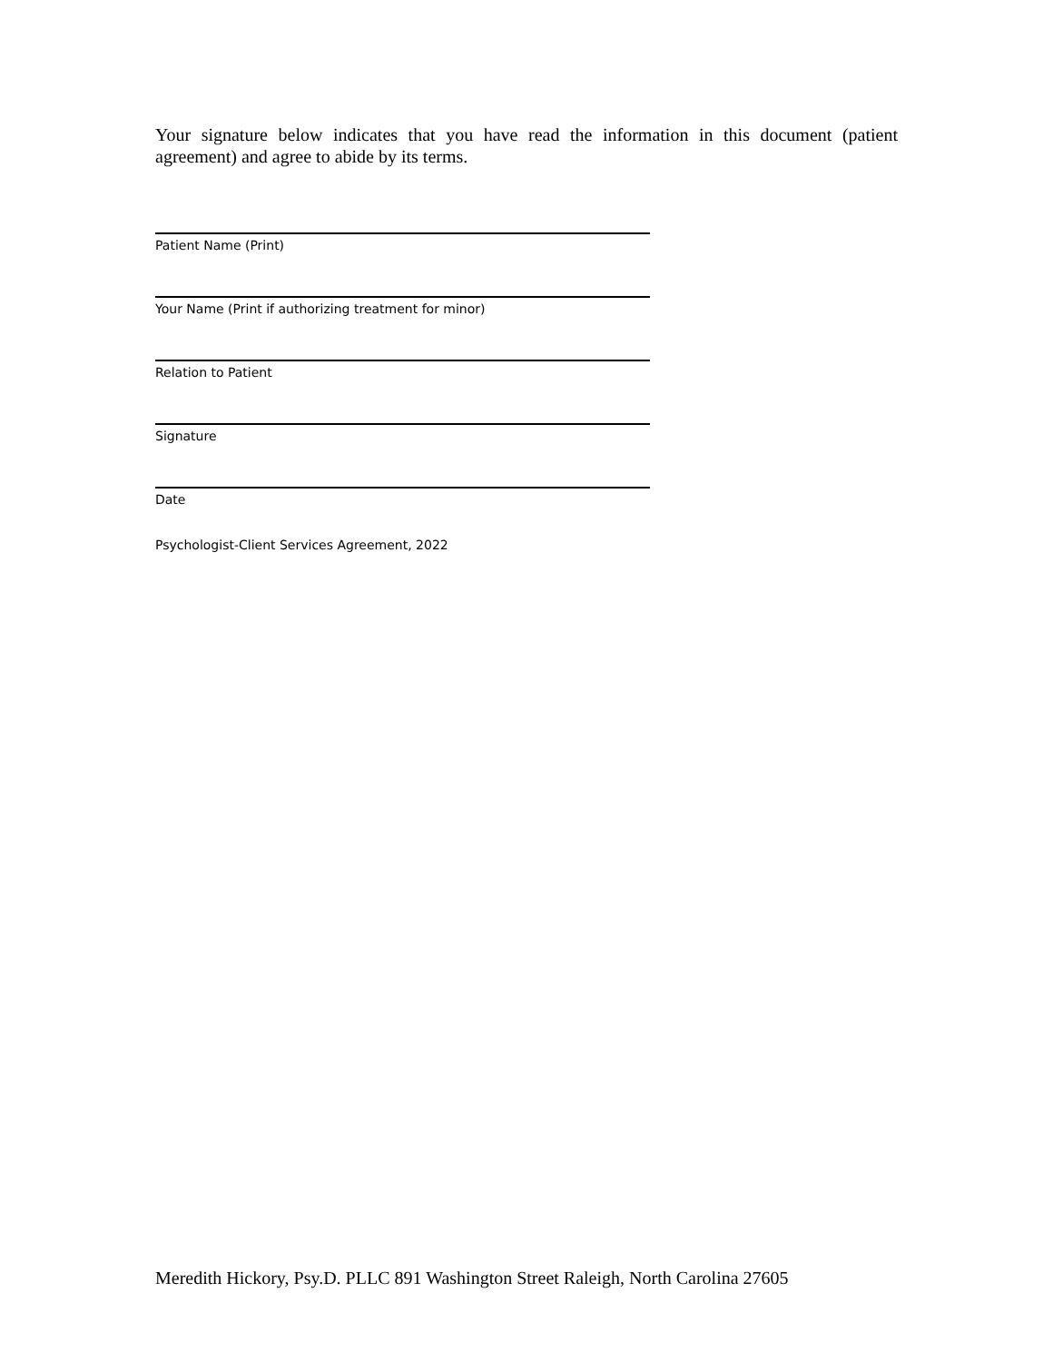Your signature below indicates that you have read the information in this document (patient agreement) and agree to abide by its terms.
Patient Name (Print)
Your Name (Print if authorizing treatment for minor)
Relation to Patient
Signature
Date
Psychologist-Client Services Agreement, 2022
Meredith Hickory, Psy.D. PLLC 891 Washington Street Raleigh, North Carolina 27605